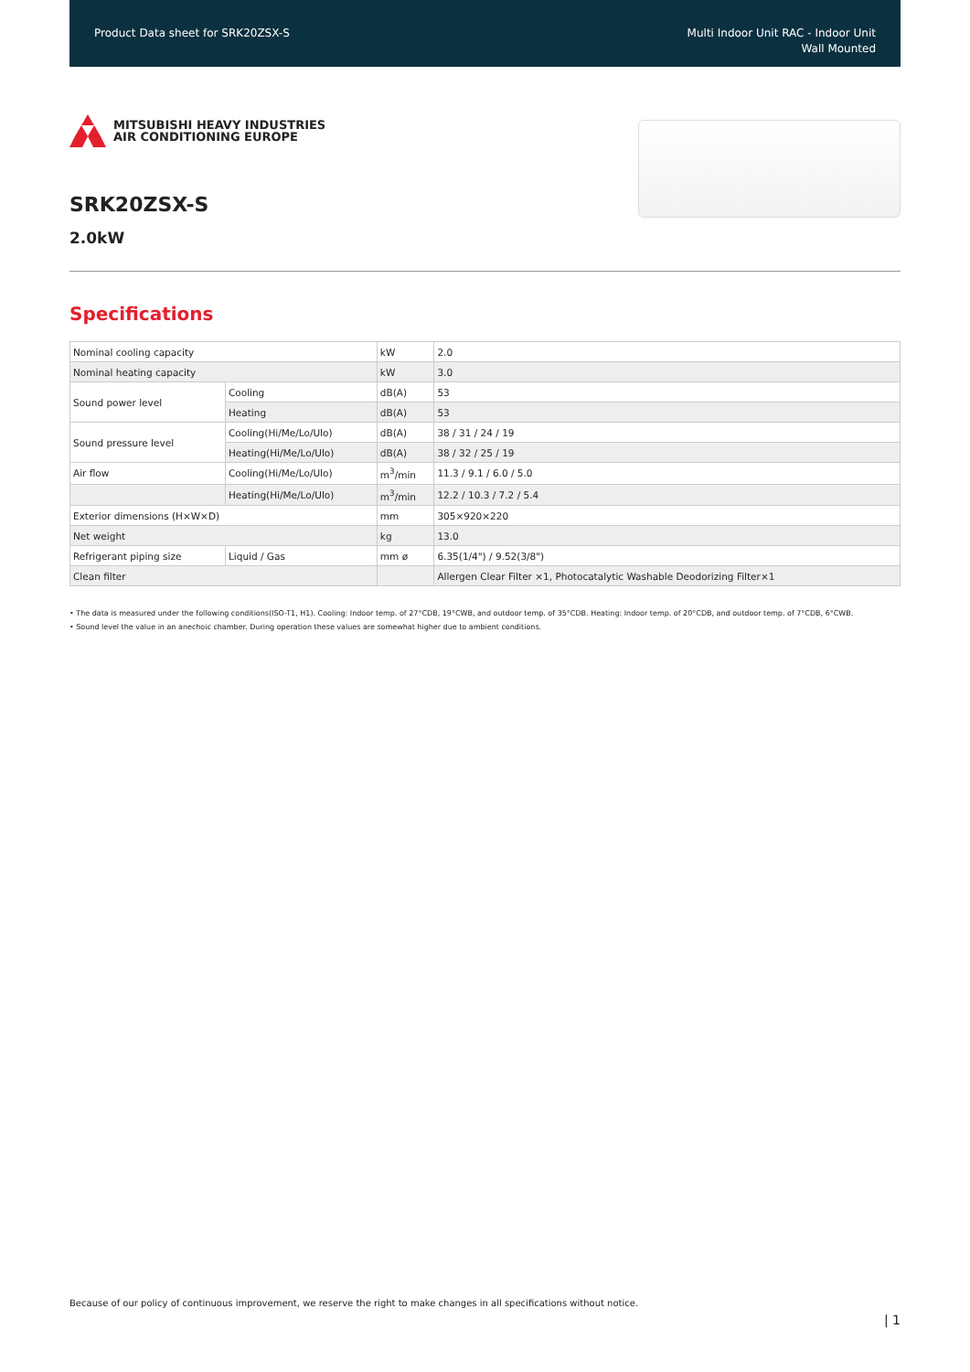Product Data sheet for SRK20ZSX-S
Multi Indoor Unit RAC - Indoor Unit
Wall Mounted
MITSUBISHI HEAVY INDUSTRIES
AIR CONDITIONING EUROPE
SRK20ZSX-S
2.0kW
Specifications
| Nominal cooling capacity | | kW | 2.0 |
| Nominal heating capacity | | kW | 3.0 |
| Sound power level | Cooling | dB(A) | 53 |
| | Heating | dB(A) | 53 |
| Sound pressure level | Cooling(Hi/Me/Lo/Ulo) | dB(A) | 38 / 31 / 24 / 19 |
| | Heating(Hi/Me/Lo/Ulo) | dB(A) | 38 / 32 / 25 / 19 |
| Air flow | Cooling(Hi/Me/Lo/Ulo) | m<sup>3</sup>/min | 11.3 / 9.1 / 6.0 / 5.0 |
| | Heating(Hi/Me/Lo/Ulo) | m<sup>3</sup>/min | 12.2 / 10.3 / 7.2 / 5.4 |
| Exterior dimensions (H×W×D) | | mm | 305×920×220 |
| Net weight | | kg | 13.0 |
| Refrigerant piping size | Liquid / Gas | mm ø | 6.35(1/4") / 9.52(3/8") |
| Clean filter | | | Allergen Clear Filter ×1, Photocatalytic Washable Deodorizing Filter×1 |
• The data is measured under the following conditions(ISO-T1, H1). Cooling: Indoor temp. of 27°CDB, 19°CWB, and outdoor temp. of 35°CDB. Heating: Indoor temp. of 20°CDB, and outdoor temp. of 7°CDB, 6°CWB.
• Sound level the value in an anechoic chamber. During operation these values are somewhat higher due to ambient conditions.
Because of our policy of continuous improvement, we reserve the right to make changes in all specifications without notice.
| 1